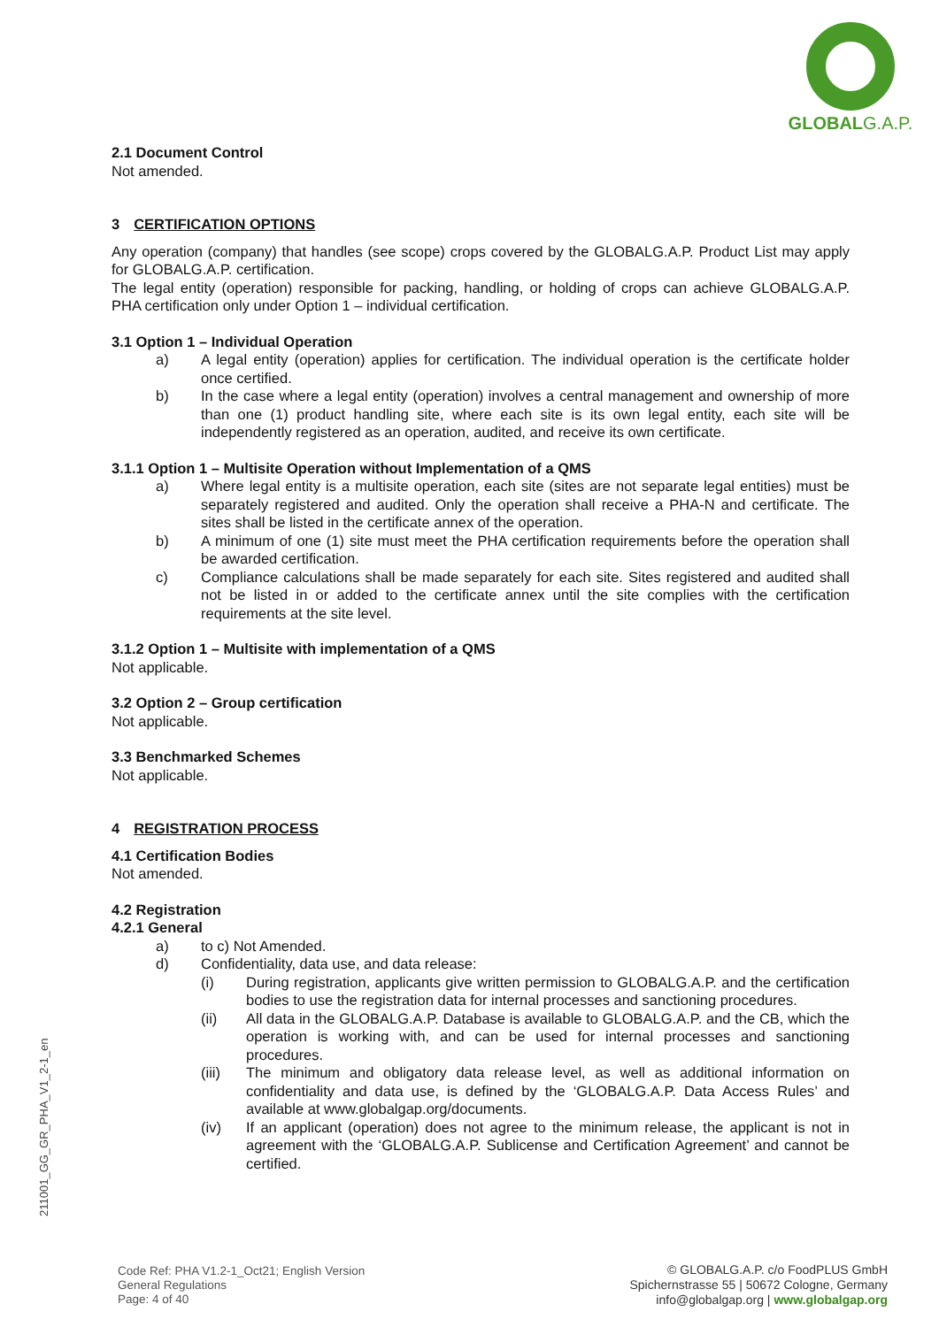GLOBAL G.A.P.
2.1 Document Control
Not amended.
3 CERTIFICATION OPTIONS
Any operation (company) that handles (see scope) crops covered by the GLOBALG.A.P. Product List may apply for GLOBALG.A.P. certification.
The legal entity (operation) responsible for packing, handling, or holding of crops can achieve GLOBALG.A.P. PHA certification only under Option 1 – individual certification.
3.1 Option 1 – Individual Operation
a) A legal entity (operation) applies for certification. The individual operation is the certificate holder once certified.
b) In the case where a legal entity (operation) involves a central management and ownership of more than one (1) product handling site, where each site is its own legal entity, each site will be independently registered as an operation, audited, and receive its own certificate.
3.1.1 Option 1 – Multisite Operation without Implementation of a QMS
a) Where legal entity is a multisite operation, each site (sites are not separate legal entities) must be separately registered and audited. Only the operation shall receive a PHA-N and certificate. The sites shall be listed in the certificate annex of the operation.
b) A minimum of one (1) site must meet the PHA certification requirements before the operation shall be awarded certification.
c) Compliance calculations shall be made separately for each site. Sites registered and audited shall not be listed in or added to the certificate annex until the site complies with the certification requirements at the site level.
3.1.2 Option 1 – Multisite with implementation of a QMS
Not applicable.
3.2 Option 2 – Group certification
Not applicable.
3.3 Benchmarked Schemes
Not applicable.
4 REGISTRATION PROCESS
4.1 Certification Bodies
Not amended.
4.2 Registration
4.2.1 General
a) to c) Not Amended.
d) Confidentiality, data use, and data release:
(i) During registration, applicants give written permission to GLOBALG.A.P. and the certification bodies to use the registration data for internal processes and sanctioning procedures.
(ii) All data in the GLOBALG.A.P. Database is available to GLOBALG.A.P. and the CB, which the operation is working with, and can be used for internal processes and sanctioning procedures.
(iii) The minimum and obligatory data release level, as well as additional information on confidentiality and data use, is defined by the ‘GLOBALG.A.P. Data Access Rules’ and available at www.globalgap.org/documents.
(iv) If an applicant (operation) does not agree to the minimum release, the applicant is not in agreement with the ‘GLOBALG.A.P. Sublicense and Certification Agreement’ and cannot be certified.
211001_GG_GR_PHA_V1_2-1_en
Code Ref: PHA V1.2-1_Oct21; English Version
General Regulations
Page: 4 of 40
© GLOBALG.A.P. c/o FoodPLUS GmbH
Spichernstrasse 55 | 50672 Cologne, Germany
info@globalgap.org | www.globalgap.org